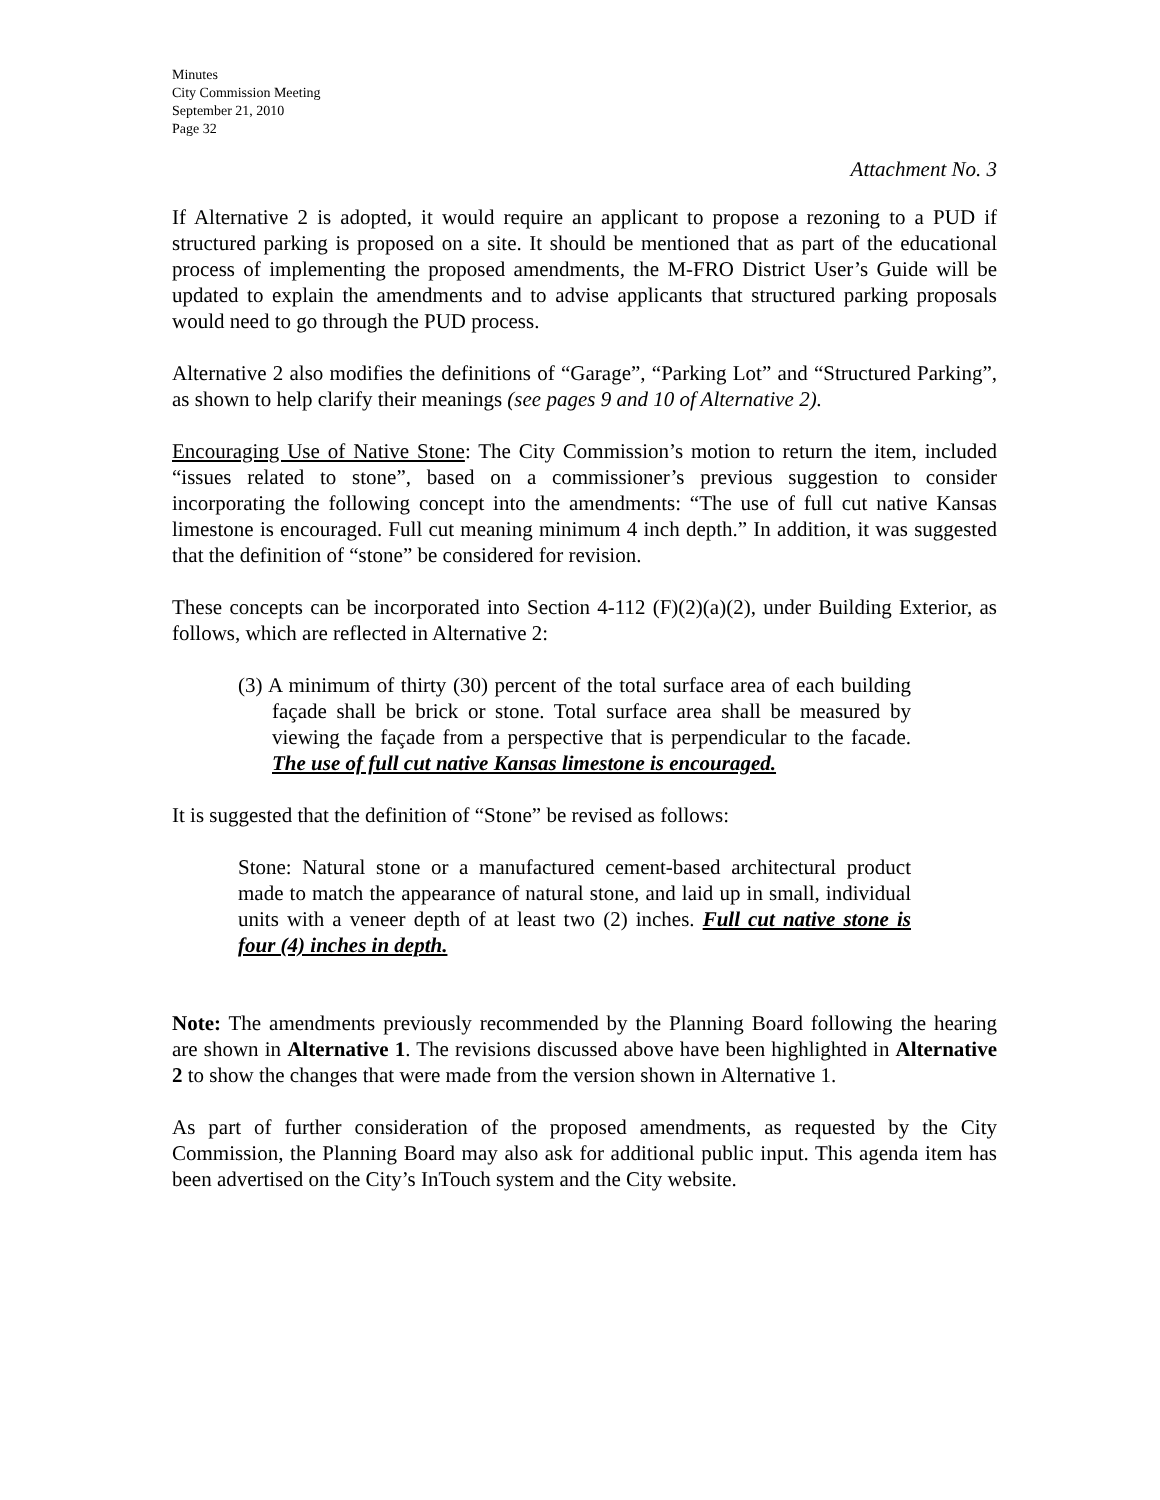Minutes
City Commission Meeting
September 21, 2010
Page 32
Attachment No. 3
If Alternative 2 is adopted, it would require an applicant to propose a rezoning to a PUD if structured parking is proposed on a site. It should be mentioned that as part of the educational process of implementing the proposed amendments, the M-FRO District User’s Guide will be updated to explain the amendments and to advise applicants that structured parking proposals would need to go through the PUD process.
Alternative 2 also modifies the definitions of “Garage”, “Parking Lot” and “Structured Parking”, as shown to help clarify their meanings (see pages 9 and 10 of Alternative 2).
Encouraging Use of Native Stone: The City Commission’s motion to return the item, included “issues related to stone”, based on a commissioner’s previous suggestion to consider incorporating the following concept into the amendments: “The use of full cut native Kansas limestone is encouraged. Full cut meaning minimum 4 inch depth.” In addition, it was suggested that the definition of “stone” be considered for revision.
These concepts can be incorporated into Section 4-112 (F)(2)(a)(2), under Building Exterior, as follows, which are reflected in Alternative 2:
(3) A minimum of thirty (30) percent of the total surface area of each building façade shall be brick or stone. Total surface area shall be measured by viewing the façade from a perspective that is perpendicular to the facade. The use of full cut native Kansas limestone is encouraged.
It is suggested that the definition of “Stone” be revised as follows:
Stone: Natural stone or a manufactured cement-based architectural product made to match the appearance of natural stone, and laid up in small, individual units with a veneer depth of at least two (2) inches. Full cut native stone is four (4) inches in depth.
Note: The amendments previously recommended by the Planning Board following the hearing are shown in Alternative 1. The revisions discussed above have been highlighted in Alternative 2 to show the changes that were made from the version shown in Alternative 1.
As part of further consideration of the proposed amendments, as requested by the City Commission, the Planning Board may also ask for additional public input. This agenda item has been advertised on the City’s InTouch system and the City website.